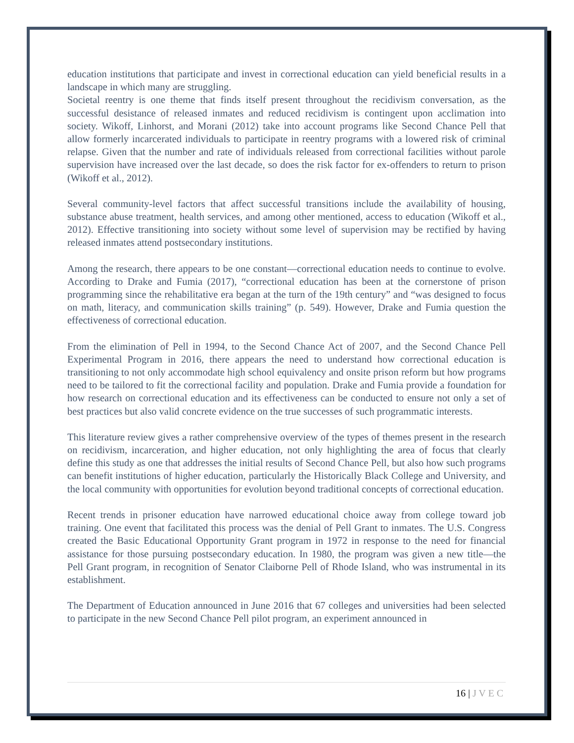education institutions that participate and invest in correctional education can yield beneficial results in a landscape in which many are struggling.
Societal reentry is one theme that finds itself present throughout the recidivism conversation, as the successful desistance of released inmates and reduced recidivism is contingent upon acclimation into society. Wikoff, Linhorst, and Morani (2012) take into account programs like Second Chance Pell that allow formerly incarcerated individuals to participate in reentry programs with a lowered risk of criminal relapse. Given that the number and rate of individuals released from correctional facilities without parole supervision have increased over the last decade, so does the risk factor for ex-offenders to return to prison (Wikoff et al., 2012).
Several community-level factors that affect successful transitions include the availability of housing, substance abuse treatment, health services, and among other mentioned, access to education (Wikoff et al., 2012). Effective transitioning into society without some level of supervision may be rectified by having released inmates attend postsecondary institutions.
Among the research, there appears to be one constant—correctional education needs to continue to evolve. According to Drake and Fumia (2017), “correctional education has been at the cornerstone of prison programming since the rehabilitative era began at the turn of the 19th century” and “was designed to focus on math, literacy, and communication skills training” (p. 549). However, Drake and Fumia question the effectiveness of correctional education.
From the elimination of Pell in 1994, to the Second Chance Act of 2007, and the Second Chance Pell Experimental Program in 2016, there appears the need to understand how correctional education is transitioning to not only accommodate high school equivalency and onsite prison reform but how programs need to be tailored to fit the correctional facility and population. Drake and Fumia provide a foundation for how research on correctional education and its effectiveness can be conducted to ensure not only a set of best practices but also valid concrete evidence on the true successes of such programmatic interests.
This literature review gives a rather comprehensive overview of the types of themes present in the research on recidivism, incarceration, and higher education, not only highlighting the area of focus that clearly define this study as one that addresses the initial results of Second Chance Pell, but also how such programs can benefit institutions of higher education, particularly the Historically Black College and University, and the local community with opportunities for evolution beyond traditional concepts of correctional education.
Recent trends in prisoner education have narrowed educational choice away from college toward job training. One event that facilitated this process was the denial of Pell Grant to inmates. The U.S. Congress created the Basic Educational Opportunity Grant program in 1972 in response to the need for financial assistance for those pursuing postsecondary education. In 1980, the program was given a new title—the Pell Grant program, in recognition of Senator Claiborne Pell of Rhode Island, who was instrumental in its establishment.
The Department of Education announced in June 2016 that 67 colleges and universities had been selected to participate in the new Second Chance Pell pilot program, an experiment announced in
16 | J V E C